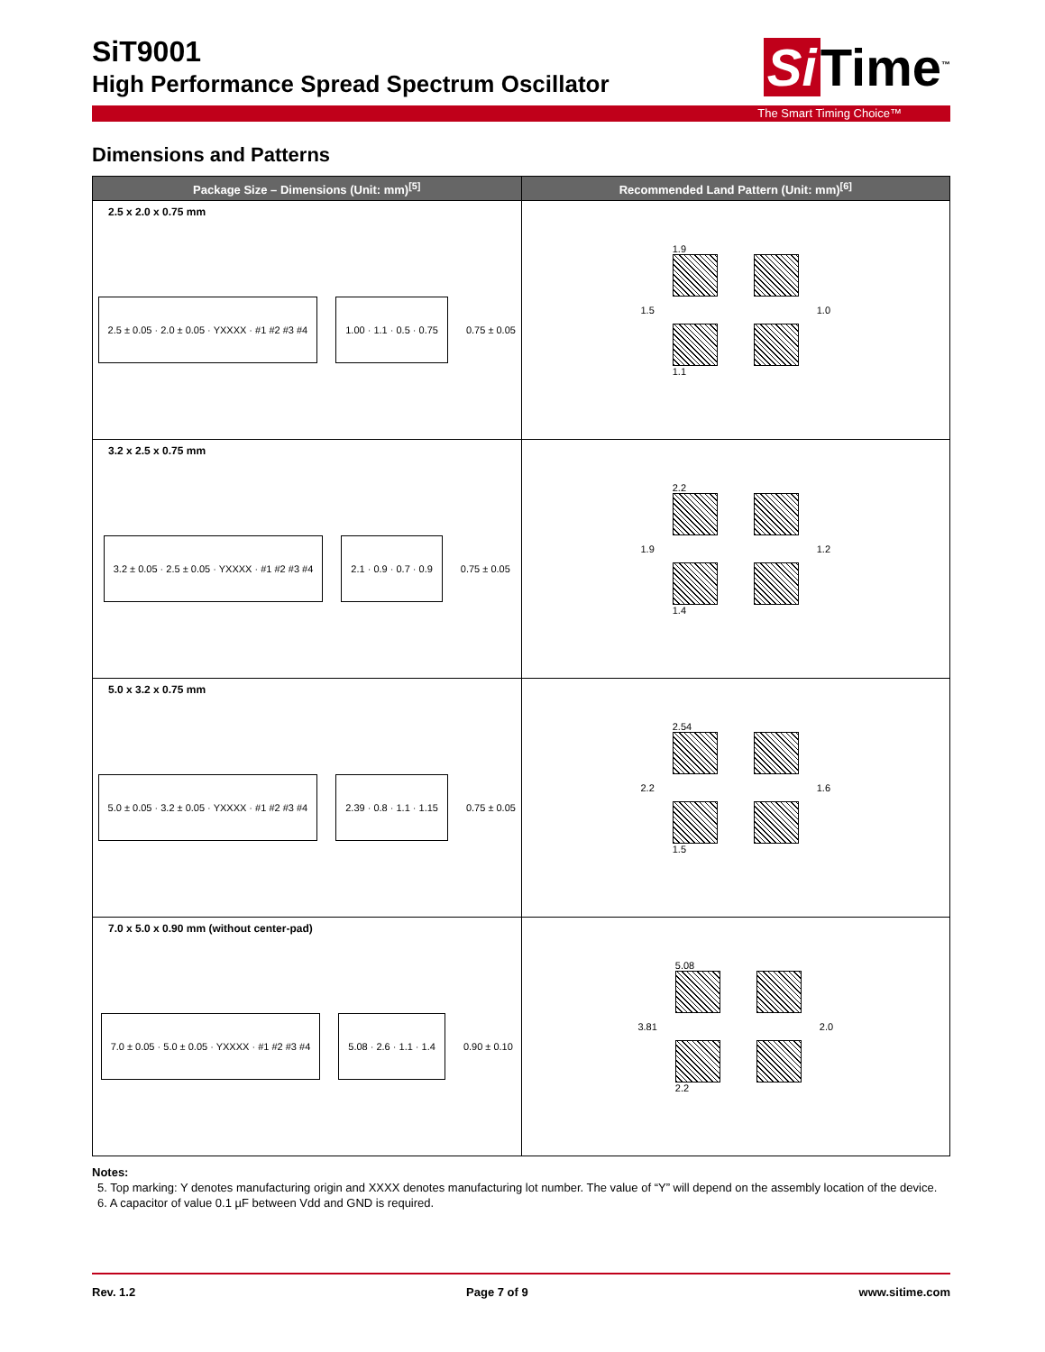SiT9001
High Performance Spread Spectrum Oscillator
Si Time<sup>™</sup>
The Smart Timing Choice™
Dimensions and Patterns
| Package Size – Dimensions (Unit: mm)<sup>[5]</sup> | Recommended Land Pattern (Unit: mm)<sup>[6]</sup> |
| --- | --- |
| 2.5 x 2.0 x 0.75 mm 2.5 ± 0.05 · 2.0 ± 0.05 · YXXXX · #1 #2 #3 #4 1.00 · 1.1 · 0.5 · 0.75 0.75 ± 0.05 | 1.5 1.9 1.1 1.0 |
| 3.2 x 2.5 x 0.75 mm 3.2 ± 0.05 · 2.5 ± 0.05 · YXXXX · #1 #2 #3 #4 2.1 · 0.9 · 0.7 · 0.9 0.75 ± 0.05 | 1.9 2.2 1.4 1.2 |
| 5.0 x 3.2 x 0.75 mm 5.0 ± 0.05 · 3.2 ± 0.05 · YXXXX · #1 #2 #3 #4 2.39 · 0.8 · 1.1 · 1.15 0.75 ± 0.05 | 2.2 2.54 1.5 1.6 |
| 7.0 x 5.0 x 0.90 mm (without center-pad) 7.0 ± 0.05 · 5.0 ± 0.05 · YXXXX · #1 #2 #3 #4 5.08 · 2.6 · 1.1 · 1.4 0.90 ± 0.10 | 3.81 5.08 2.2 2.0 |
Notes:
5. Top marking: Y denotes manufacturing origin and XXXX denotes manufacturing lot number. The value of “Y” will depend on the assembly location of the device.
6. A capacitor of value 0.1 µF between Vdd and GND is required.
Rev. 1.2 Page 7 of 9 www.sitime.com